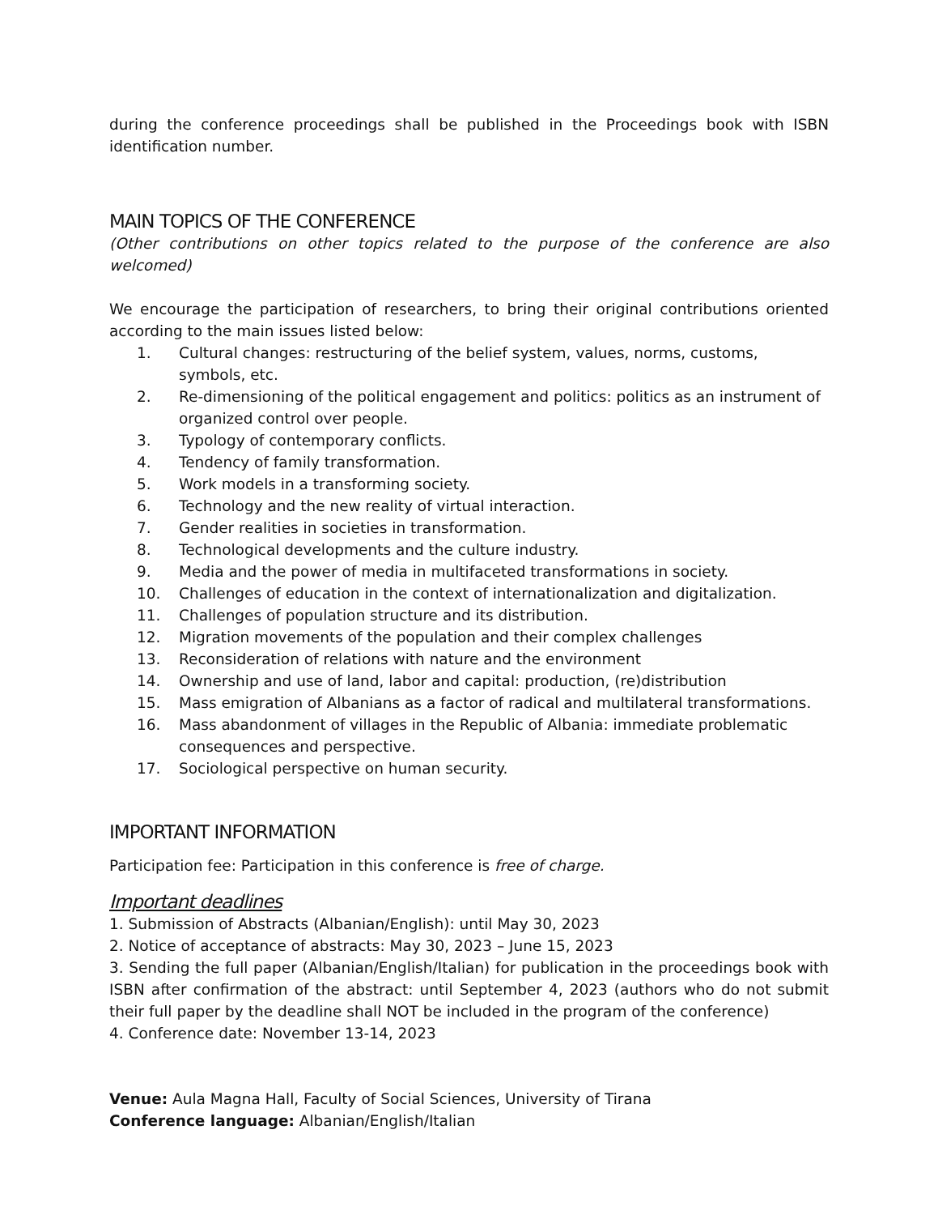during the conference proceedings shall be published in the Proceedings book with ISBN identification number.
MAIN TOPICS OF THE CONFERENCE
(Other contributions on other topics related to the purpose of the conference are also welcomed)
We encourage the participation of researchers, to bring their original contributions oriented according to the main issues listed below:
1. Cultural changes: restructuring of the belief system, values, norms, customs, symbols, etc.
2. Re-dimensioning of the political engagement and politics: politics as an instrument of organized control over people.
3. Typology of contemporary conflicts.
4. Tendency of family transformation.
5. Work models in a transforming society.
6. Technology and the new reality of virtual interaction.
7. Gender realities in societies in transformation.
8. Technological developments and the culture industry.
9. Media and the power of media in multifaceted transformations in society.
10. Challenges of education in the context of internationalization and digitalization.
11. Challenges of population structure and its distribution.
12. Migration movements of the population and their complex challenges
13. Reconsideration of relations with nature and the environment
14. Ownership and use of land, labor and capital: production, (re)distribution
15. Mass emigration of Albanians as a factor of radical and multilateral transformations.
16. Mass abandonment of villages in the Republic of Albania: immediate problematic consequences and perspective.
17. Sociological perspective on human security.
IMPORTANT INFORMATION
Participation fee: Participation in this conference is free of charge.
Important deadlines
1. Submission of Abstracts (Albanian/English): until May 30, 2023
2. Notice of acceptance of abstracts: May 30, 2023 – June 15, 2023
3. Sending the full paper (Albanian/English/Italian) for publication in the proceedings book with ISBN after confirmation of the abstract: until September 4, 2023 (authors who do not submit their full paper by the deadline shall NOT be included in the program of the conference)
4. Conference date: November 13-14, 2023
Venue: Aula Magna Hall, Faculty of Social Sciences, University of Tirana
Conference language: Albanian/English/Italian